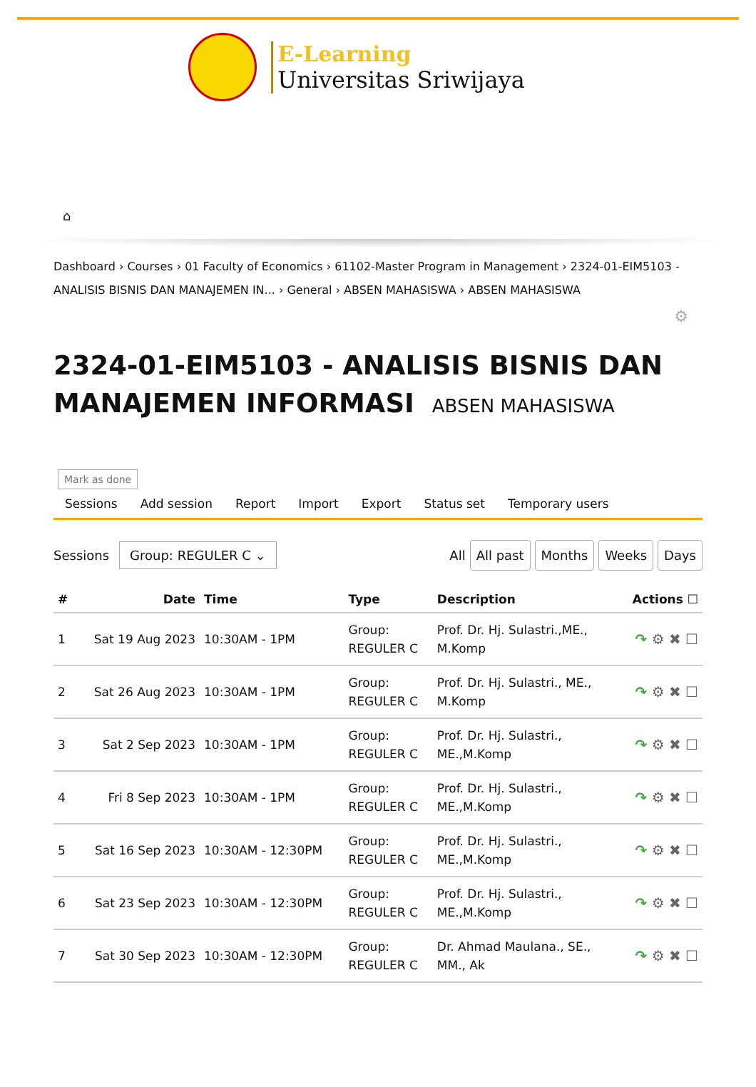E-Learning
Universitas Sriwijaya
⌂
Dashboard › Courses › 01 Faculty of Economics › 61102-Master Program in Management › 2324-01-EIM5103 - ANALISIS BISNIS DAN MANAJEMEN IN... › General › ABSEN MAHASISWA › ABSEN MAHASISWA
⚙
2324-01-EIM5103 - ANALISIS BISNIS DAN MANAJEMEN INFORMASI ABSEN MAHASISWA
Mark as done
Sessions Add session Report Import Export Status set Temporary users
Sessions Group: REGULER C ⌄
All All past Months Weeks Days
| # | Date | Time | Type | Description | Actions ☐ |
| --- | --- | --- | --- | --- | --- |
| 1 | Sat 19 Aug 2023 | 10:30AM - 1PM | Group: REGULER C | Prof. Dr. Hj. Sulastri.,ME., M.Komp | ↷ ⚙ ✖ ☐ |
| 2 | Sat 26 Aug 2023 | 10:30AM - 1PM | Group: REGULER C | Prof. Dr. Hj. Sulastri., ME., M.Komp | ↷ ⚙ ✖ ☐ |
| 3 | Sat 2 Sep 2023 | 10:30AM - 1PM | Group: REGULER C | Prof. Dr. Hj. Sulastri., ME.,M.Komp | ↷ ⚙ ✖ ☐ |
| 4 | Fri 8 Sep 2023 | 10:30AM - 1PM | Group: REGULER C | Prof. Dr. Hj. Sulastri., ME.,M.Komp | ↷ ⚙ ✖ ☐ |
| 5 | Sat 16 Sep 2023 | 10:30AM - 12:30PM | Group: REGULER C | Prof. Dr. Hj. Sulastri., ME.,M.Komp | ↷ ⚙ ✖ ☐ |
| 6 | Sat 23 Sep 2023 | 10:30AM - 12:30PM | Group: REGULER C | Prof. Dr. Hj. Sulastri., ME.,M.Komp | ↷ ⚙ ✖ ☐ |
| 7 | Sat 30 Sep 2023 | 10:30AM - 12:30PM | Group: REGULER C | Dr. Ahmad Maulana., SE., MM., Ak | ↷ ⚙ ✖ ☐ |